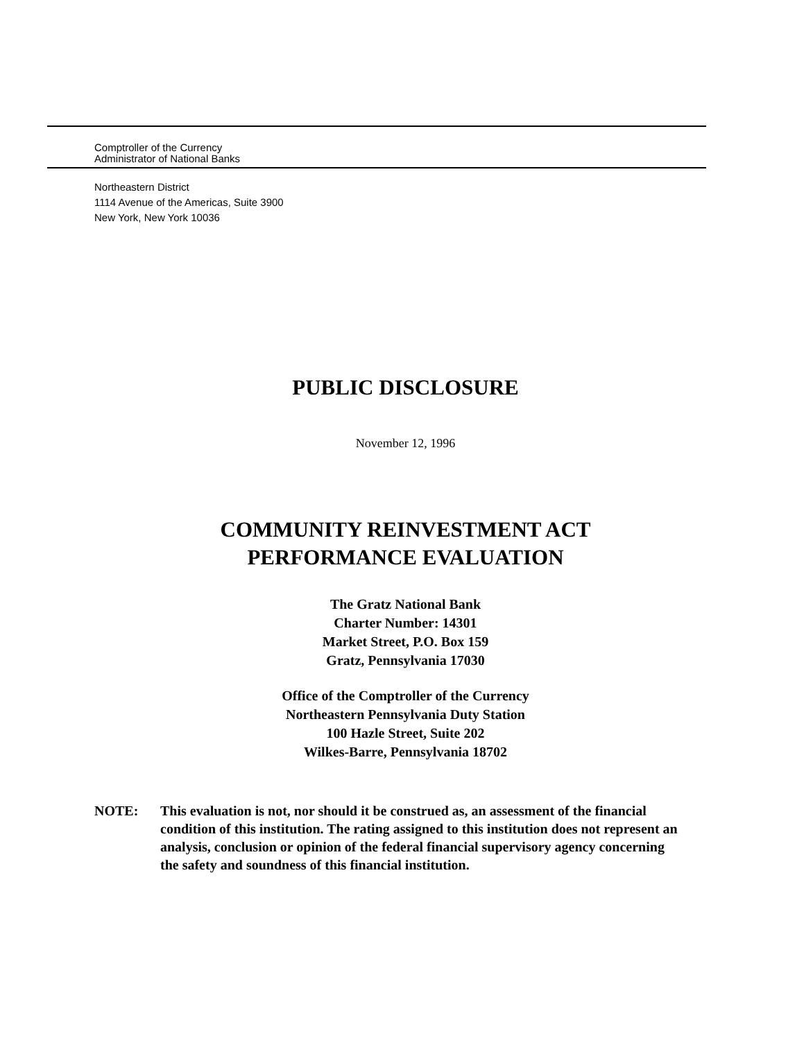Comptroller of the Currency
Administrator of National Banks
Northeastern District
1114 Avenue of the Americas, Suite 3900
New York, New York 10036
PUBLIC DISCLOSURE
November 12, 1996
COMMUNITY REINVESTMENT ACT
PERFORMANCE EVALUATION
The Gratz National Bank
Charter Number: 14301
Market Street, P.O. Box 159
Gratz, Pennsylvania 17030
Office of the Comptroller of the Currency
Northeastern Pennsylvania Duty Station
100 Hazle Street, Suite 202
Wilkes-Barre, Pennsylvania 18702
NOTE: This evaluation is not, nor should it be construed as, an assessment of the financial condition of this institution. The rating assigned to this institution does not represent an analysis, conclusion or opinion of the federal financial supervisory agency concerning the safety and soundness of this financial institution.